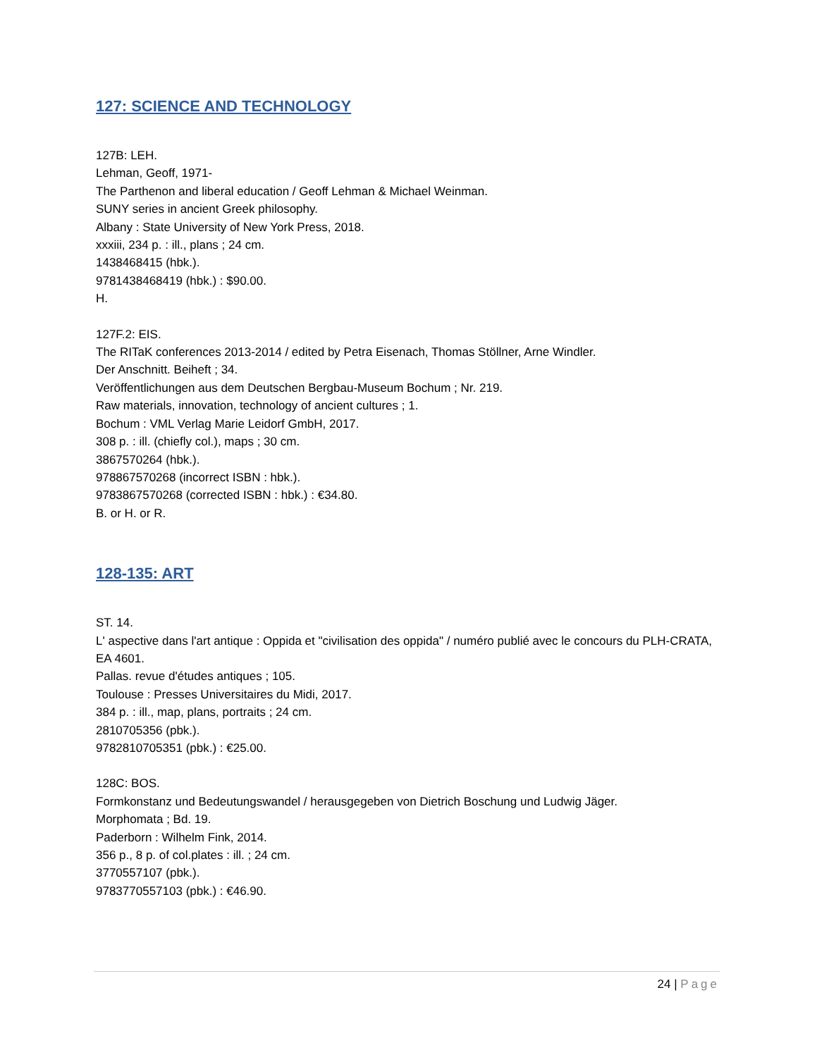127: SCIENCE AND TECHNOLOGY
127B: LEH.
Lehman, Geoff, 1971-
The Parthenon and liberal education / Geoff Lehman & Michael Weinman.
SUNY series in ancient Greek philosophy.
Albany : State University of New York Press, 2018.
xxxiii, 234 p. : ill., plans ; 24 cm.
1438468415 (hbk.).
9781438468419 (hbk.) : $90.00.
H.
127F.2: EIS.
The RITaK conferences 2013-2014 / edited by Petra Eisenach, Thomas Stöllner, Arne Windler.
Der Anschnitt. Beiheft ; 34.
Veröffentlichungen aus dem Deutschen Bergbau-Museum Bochum ; Nr. 219.
Raw materials, innovation, technology of ancient cultures ; 1.
Bochum : VML Verlag Marie Leidorf GmbH, 2017.
308 p. : ill. (chiefly col.), maps ; 30 cm.
3867570264 (hbk.).
978867570268 (incorrect ISBN : hbk.).
9783867570268 (corrected ISBN : hbk.) : €34.80.
B. or H. or R.
128-135: ART
ST. 14.
L' aspective dans l'art antique : Oppida et "civilisation des oppida" / numéro publié avec le concours du PLH-CRATA, EA 4601.
Pallas. revue d'études antiques ; 105.
Toulouse : Presses Universitaires du Midi, 2017.
384 p. : ill., map, plans, portraits ; 24 cm.
2810705356 (pbk.).
9782810705351 (pbk.) : €25.00.
128C: BOS.
Formkonstanz und Bedeutungswandel / herausgegeben von Dietrich Boschung und Ludwig Jäger.
Morphomata ; Bd. 19.
Paderborn : Wilhelm Fink, 2014.
356 p., 8 p. of col.plates : ill. ; 24 cm.
3770557107 (pbk.).
9783770557103 (pbk.) : €46.90.
24 | Page